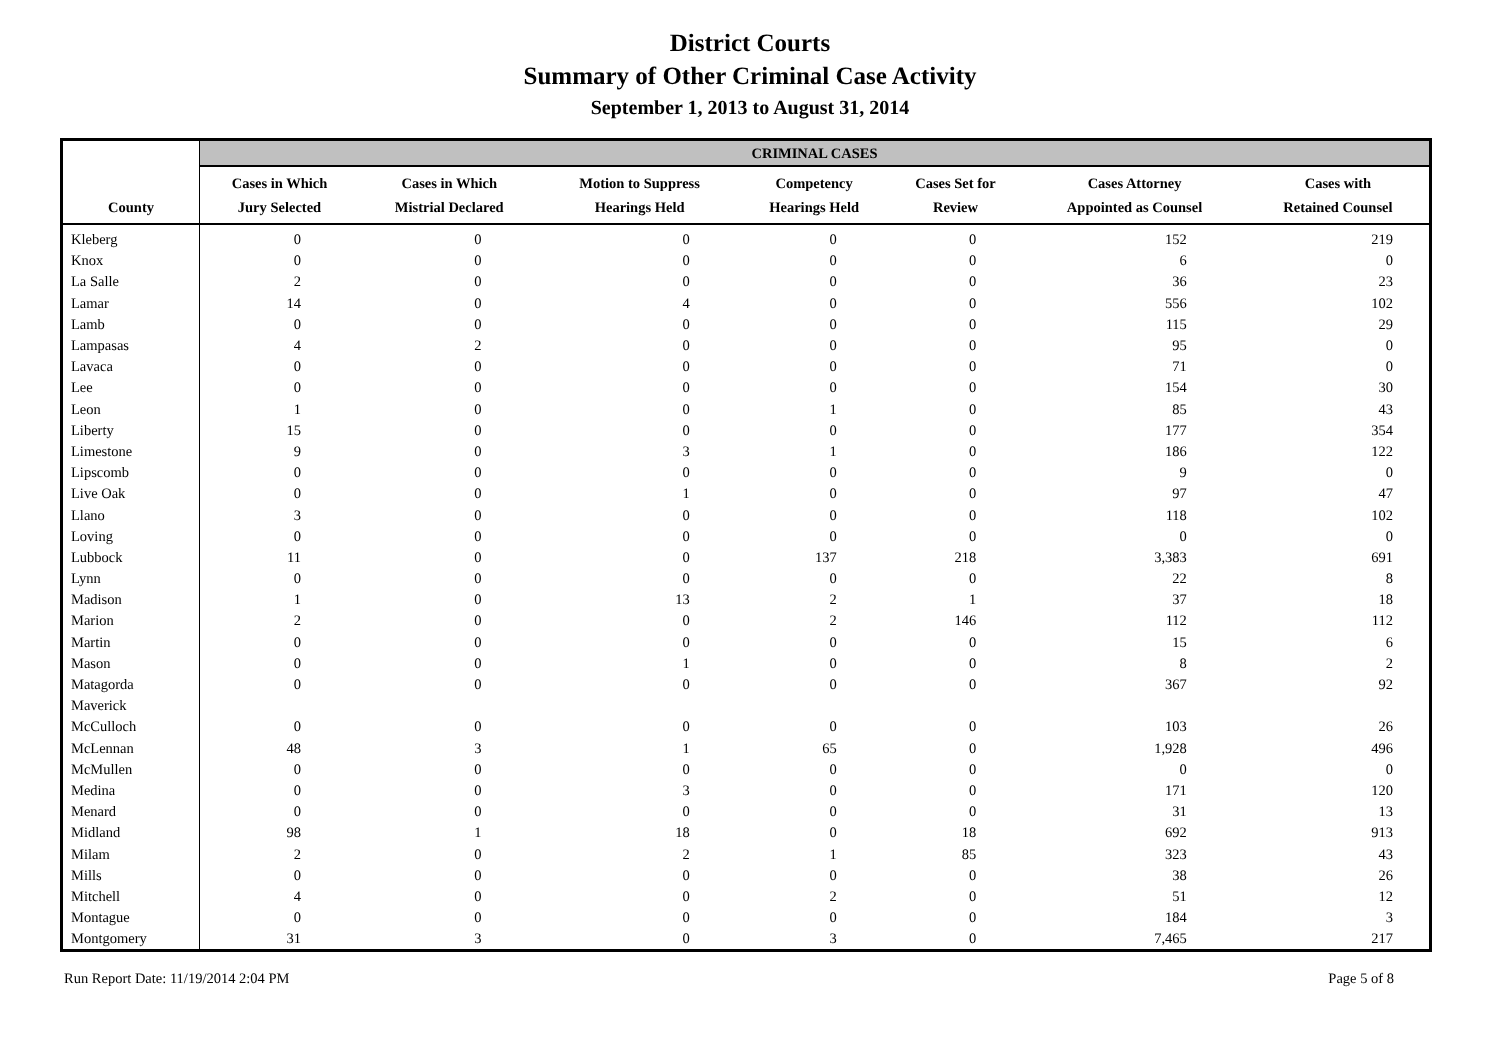District Courts
Summary of Other Criminal Case Activity
September 1, 2013 to August 31, 2014
| | CRIMINAL CASES | | | | | | |
| --- | --- | --- | --- | --- | --- | --- | --- |
| County | Cases in Which Jury Selected | Cases in Which Mistrial Declared | Motion to Suppress Hearings Held | Competency Hearings Held | Cases Set for Review | Cases Attorney Appointed as Counsel | Cases with Retained Counsel |
| Kleberg | 0 | 0 | 0 | 0 | 0 | 152 | 219 |
| Knox | 0 | 0 | 0 | 0 | 0 | 6 | 0 |
| La Salle | 2 | 0 | 0 | 0 | 0 | 36 | 23 |
| Lamar | 14 | 0 | 4 | 0 | 0 | 556 | 102 |
| Lamb | 0 | 0 | 0 | 0 | 0 | 115 | 29 |
| Lampasas | 4 | 2 | 0 | 0 | 0 | 95 | 0 |
| Lavaca | 0 | 0 | 0 | 0 | 0 | 71 | 0 |
| Lee | 0 | 0 | 0 | 0 | 0 | 154 | 30 |
| Leon | 1 | 0 | 0 | 1 | 0 | 85 | 43 |
| Liberty | 15 | 0 | 0 | 0 | 0 | 177 | 354 |
| Limestone | 9 | 0 | 3 | 1 | 0 | 186 | 122 |
| Lipscomb | 0 | 0 | 0 | 0 | 0 | 9 | 0 |
| Live Oak | 0 | 0 | 1 | 0 | 0 | 97 | 47 |
| Llano | 3 | 0 | 0 | 0 | 0 | 118 | 102 |
| Loving | 0 | 0 | 0 | 0 | 0 | 0 | 0 |
| Lubbock | 11 | 0 | 0 | 137 | 218 | 3,383 | 691 |
| Lynn | 0 | 0 | 0 | 0 | 0 | 22 | 8 |
| Madison | 1 | 0 | 13 | 2 | 1 | 37 | 18 |
| Marion | 2 | 0 | 0 | 2 | 146 | 112 | 112 |
| Martin | 0 | 0 | 0 | 0 | 0 | 15 | 6 |
| Mason | 0 | 0 | 1 | 0 | 0 | 8 | 2 |
| Matagorda | 0 | 0 | 0 | 0 | 0 | 367 | 92 |
| Maverick | | | | | | | |
| McCulloch | 0 | 0 | 0 | 0 | 0 | 103 | 26 |
| McLennan | 48 | 3 | 1 | 65 | 0 | 1,928 | 496 |
| McMullen | 0 | 0 | 0 | 0 | 0 | 0 | 0 |
| Medina | 0 | 0 | 3 | 0 | 0 | 171 | 120 |
| Menard | 0 | 0 | 0 | 0 | 0 | 31 | 13 |
| Midland | 98 | 1 | 18 | 0 | 18 | 692 | 913 |
| Milam | 2 | 0 | 2 | 1 | 85 | 323 | 43 |
| Mills | 0 | 0 | 0 | 0 | 0 | 38 | 26 |
| Mitchell | 4 | 0 | 0 | 2 | 0 | 51 | 12 |
| Montague | 0 | 0 | 0 | 0 | 0 | 184 | 3 |
| Montgomery | 31 | 3 | 0 | 3 | 0 | 7,465 | 217 |
Run Report Date: 11/19/2014 2:04 PM Page 5 of 8